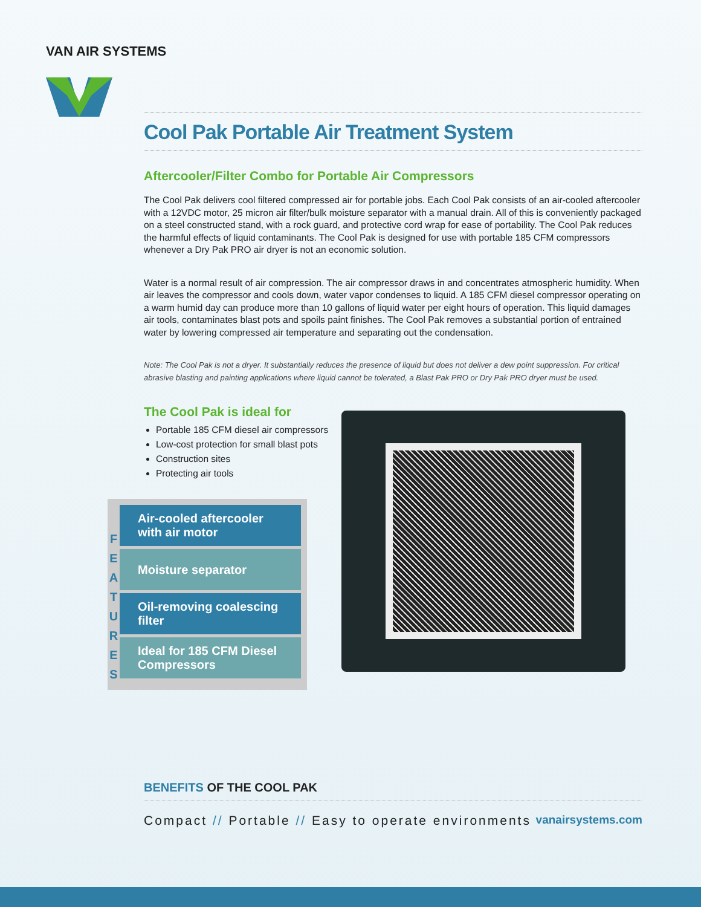VAN AIR SYSTEMS
Cool Pak Portable Air Treatment System
Aftercooler/Filter Combo for Portable Air Compressors
The Cool Pak delivers cool filtered compressed air for portable jobs. Each Cool Pak consists of an air-cooled aftercooler with a 12VDC motor, 25 micron air filter/bulk moisture separator with a manual drain. All of this is conveniently packaged on a steel constructed stand, with a rock guard, and protective cord wrap for ease of portability. The Cool Pak reduces the harmful effects of liquid contaminants. The Cool Pak is designed for use with portable 185 CFM compressors whenever a Dry Pak PRO air dryer is not an economic solution.
Water is a normal result of air compression. The air compressor draws in and concentrates atmospheric humidity. When air leaves the compressor and cools down, water vapor condenses to liquid. A 185 CFM diesel compressor operating on a warm humid day can produce more than 10 gallons of liquid water per eight hours of operation. This liquid damages air tools, contaminates blast pots and spoils paint finishes. The Cool Pak removes a substantial portion of entrained water by lowering compressed air temperature and separating out the condensation.
Note: The Cool Pak is not a dryer. It substantially reduces the presence of liquid but does not deliver a dew point suppression. For critical abrasive blasting and painting applications where liquid cannot be tolerated, a Blast Pak PRO or Dry Pak PRO dryer must be used.
The Cool Pak is ideal for
Portable 185 CFM diesel air compressors
Low-cost protection for small blast pots
Construction sites
Protecting air tools
F
E
A
T
U
R
E
S
Air-cooled aftercooler with air motor
Moisture separator
Oil-removing coalescing filter
Ideal for 185 CFM Diesel Compressors
BENEFITS OF THE COOL PAK
Compact // Portable // Easy to operate environments vanairsystems.com